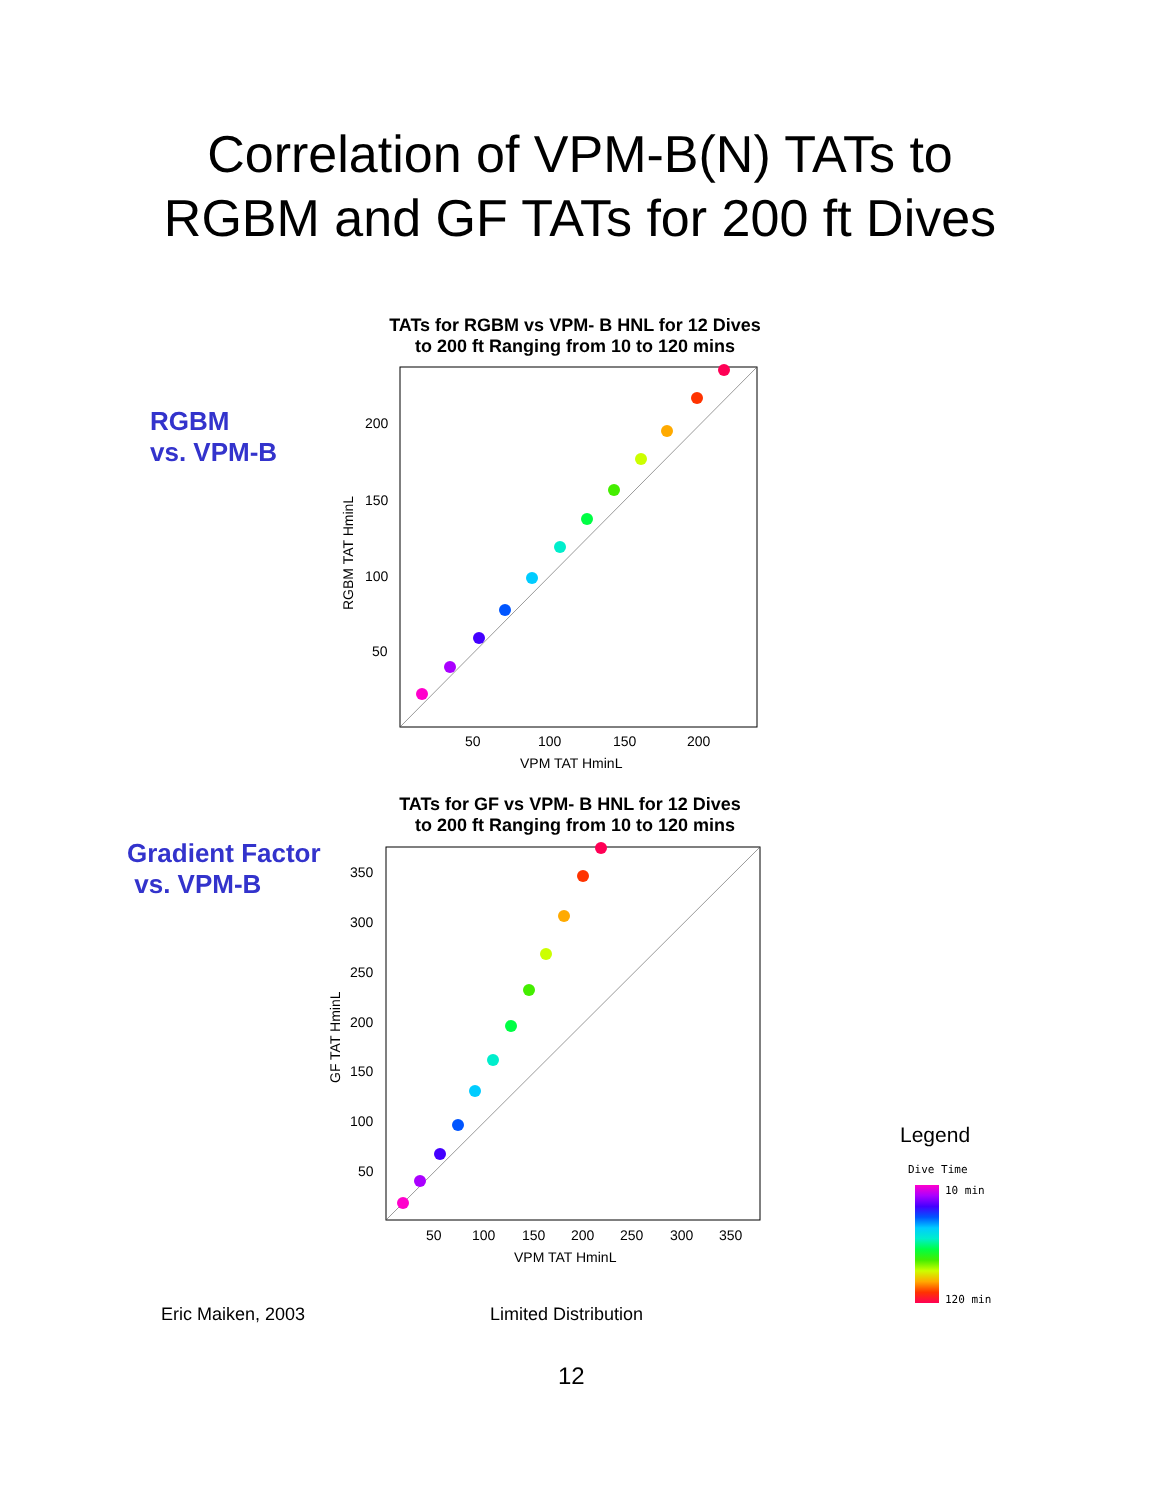Correlation of VPM-B(N) TATs to
RGBM and GF TATs for 200 ft Dives
RGBM
vs. VPM-B
TATs for RGBM vs VPM- B HNL for 12 Dives
to 200 ft Ranging from 10 to 120 mins
200
150
100
50
50
100
150
200
VPM TAT HminL
RGBM TAT HminL
Gradient Factor
vs. VPM-B
TATs for GF vs VPM- B HNL for 12 Dives
to 200 ft Ranging from 10 to 120 mins
350
300
250
200
150
100
50
50
100
150
200
250
300
350
VPM TAT HminL
GF TAT HminL
Legend
Dive Time
10 min
120 min
Eric Maiken, 2003 Limited Distribution
12